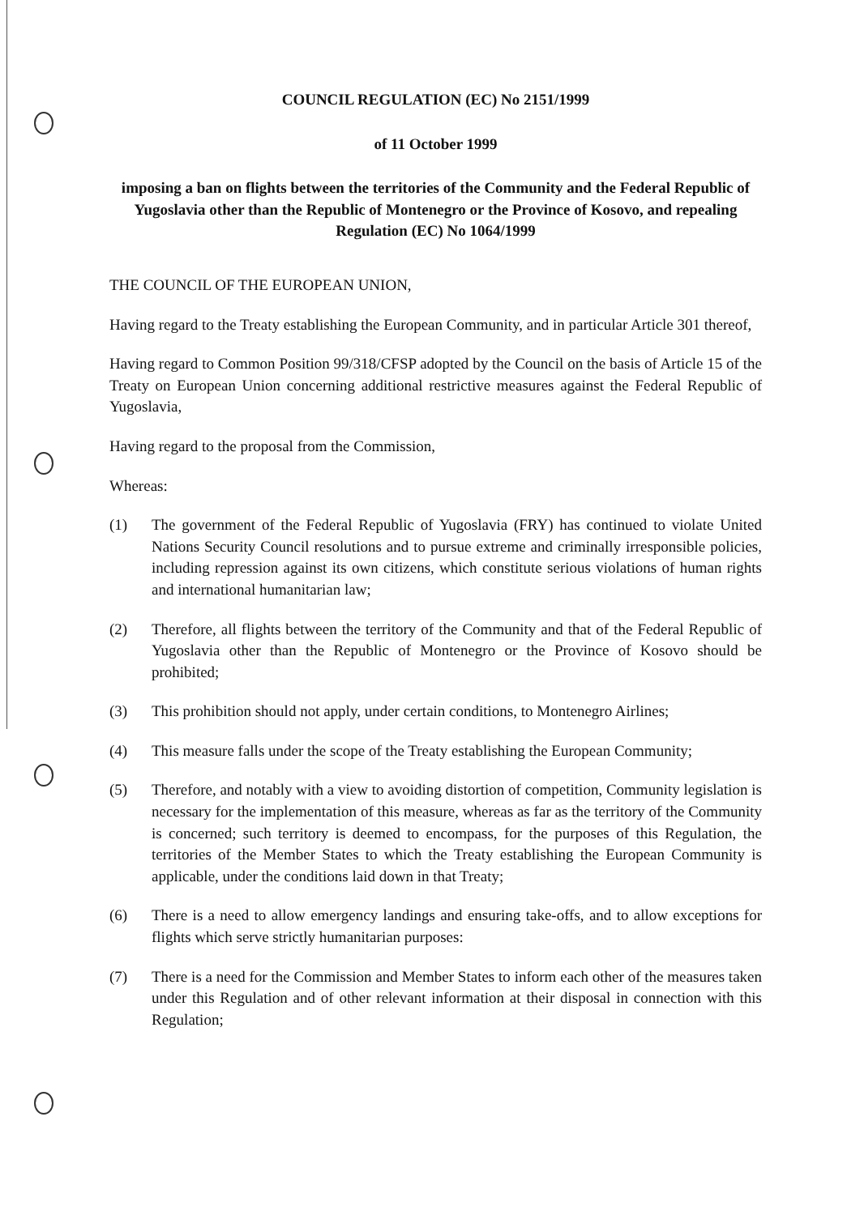COUNCIL REGULATION (EC) No 2151/1999
of 11 October 1999
imposing a ban on flights between the territories of the Community and the Federal Republic of Yugoslavia other than the Republic of Montenegro or the Province of Kosovo, and repealing Regulation (EC) No 1064/1999
THE COUNCIL OF THE EUROPEAN UNION,
Having regard to the Treaty establishing the European Community, and in particular Article 301 thereof,
Having regard to Common Position 99/318/CFSP adopted by the Council on the basis of Article 15 of the Treaty on European Union concerning additional restrictive measures against the Federal Republic of Yugoslavia,
Having regard to the proposal from the Commission,
Whereas:
(1) The government of the Federal Republic of Yugoslavia (FRY) has continued to violate United Nations Security Council resolutions and to pursue extreme and criminally irresponsible policies, including repression against its own citizens, which constitute serious violations of human rights and international humanitarian law;
(2) Therefore, all flights between the territory of the Community and that of the Federal Republic of Yugoslavia other than the Republic of Montenegro or the Province of Kosovo should be prohibited;
(3) This prohibition should not apply, under certain conditions, to Montenegro Airlines;
(4) This measure falls under the scope of the Treaty establishing the European Community;
(5) Therefore, and notably with a view to avoiding distortion of competition, Community legislation is necessary for the implementation of this measure, whereas as far as the territory of the Community is concerned; such territory is deemed to encompass, for the purposes of this Regulation, the territories of the Member States to which the Treaty establishing the European Community is applicable, under the conditions laid down in that Treaty;
(6) There is a need to allow emergency landings and ensuring take-offs, and to allow exceptions for flights which serve strictly humanitarian purposes:
(7) There is a need for the Commission and Member States to inform each other of the measures taken under this Regulation and of other relevant information at their disposal in connection with this Regulation;